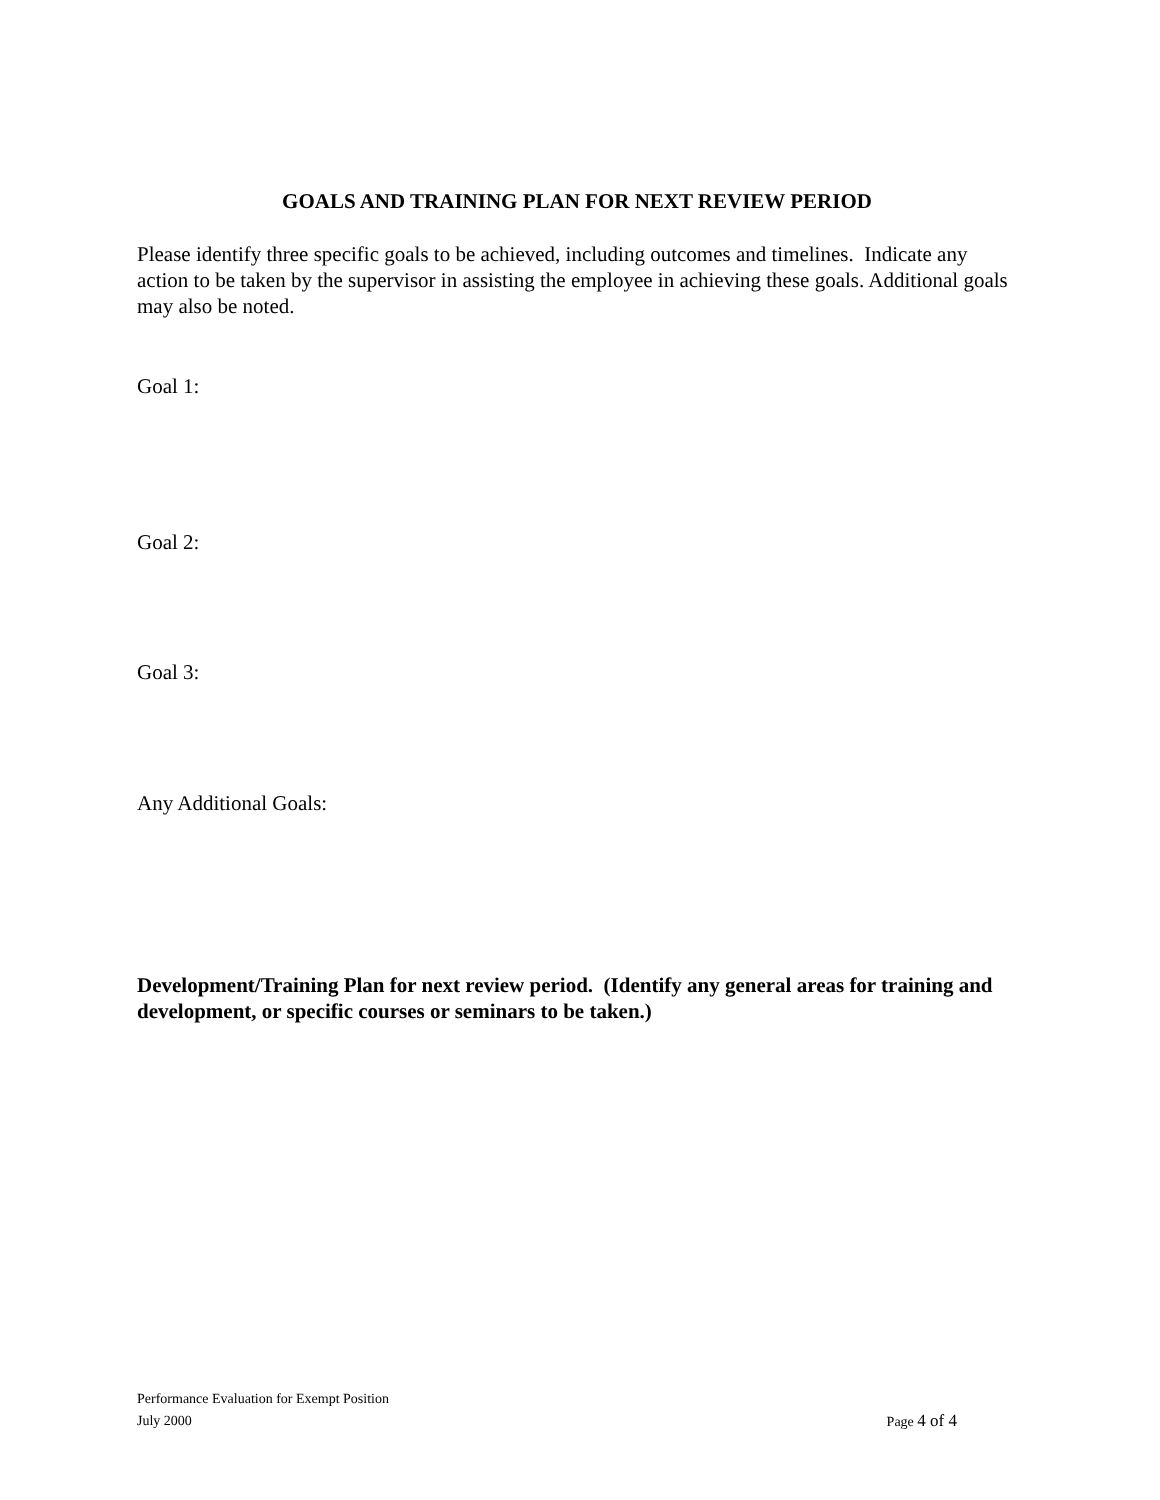GOALS AND TRAINING PLAN FOR NEXT REVIEW PERIOD
Please identify three specific goals to be achieved, including outcomes and timelines. Indicate any action to be taken by the supervisor in assisting the employee in achieving these goals. Additional goals may also be noted.
Goal 1:
Goal 2:
Goal 3:
Any Additional Goals:
Development/Training Plan for next review period. (Identify any general areas for training and development, or specific courses or seminars to be taken.)
Performance Evaluation for Exempt Position
July 2000 Page 4 of 4